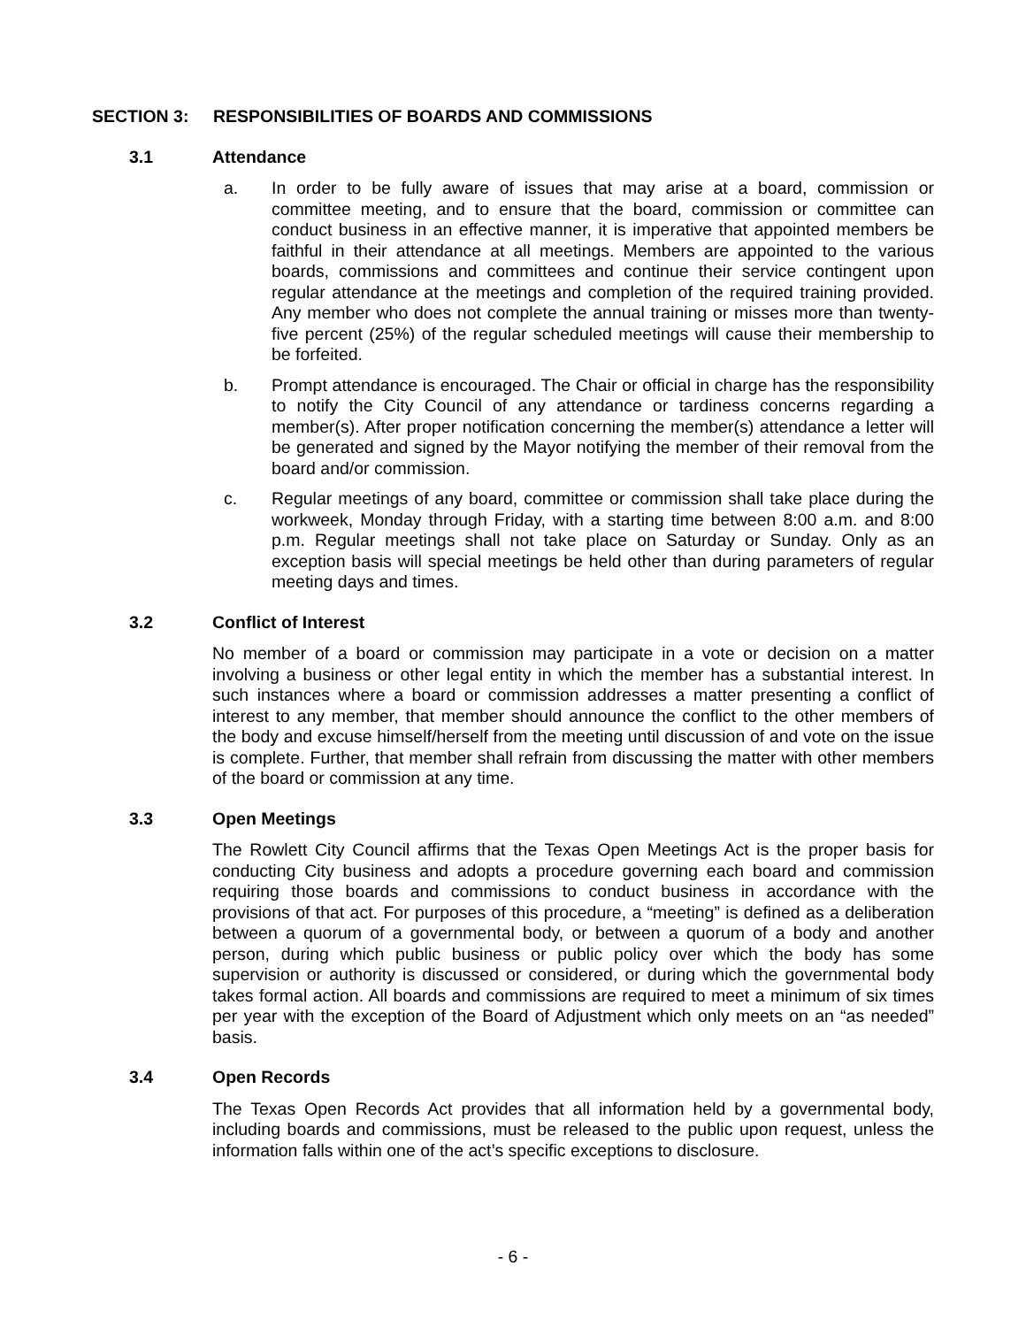SECTION 3: RESPONSIBILITIES OF BOARDS AND COMMISSIONS
3.1 Attendance
a. In order to be fully aware of issues that may arise at a board, commission or committee meeting, and to ensure that the board, commission or committee can conduct business in an effective manner, it is imperative that appointed members be faithful in their attendance at all meetings. Members are appointed to the various boards, commissions and committees and continue their service contingent upon regular attendance at the meetings and completion of the required training provided. Any member who does not complete the annual training or misses more than twenty-five percent (25%) of the regular scheduled meetings will cause their membership to be forfeited.
b. Prompt attendance is encouraged. The Chair or official in charge has the responsibility to notify the City Council of any attendance or tardiness concerns regarding a member(s). After proper notification concerning the member(s) attendance a letter will be generated and signed by the Mayor notifying the member of their removal from the board and/or commission.
c. Regular meetings of any board, committee or commission shall take place during the workweek, Monday through Friday, with a starting time between 8:00 a.m. and 8:00 p.m. Regular meetings shall not take place on Saturday or Sunday. Only as an exception basis will special meetings be held other than during parameters of regular meeting days and times.
3.2 Conflict of Interest
No member of a board or commission may participate in a vote or decision on a matter involving a business or other legal entity in which the member has a substantial interest. In such instances where a board or commission addresses a matter presenting a conflict of interest to any member, that member should announce the conflict to the other members of the body and excuse himself/herself from the meeting until discussion of and vote on the issue is complete. Further, that member shall refrain from discussing the matter with other members of the board or commission at any time.
3.3 Open Meetings
The Rowlett City Council affirms that the Texas Open Meetings Act is the proper basis for conducting City business and adopts a procedure governing each board and commission requiring those boards and commissions to conduct business in accordance with the provisions of that act. For purposes of this procedure, a “meeting” is defined as a deliberation between a quorum of a governmental body, or between a quorum of a body and another person, during which public business or public policy over which the body has some supervision or authority is discussed or considered, or during which the governmental body takes formal action. All boards and commissions are required to meet a minimum of six times per year with the exception of the Board of Adjustment which only meets on an “as needed” basis.
3.4 Open Records
The Texas Open Records Act provides that all information held by a governmental body, including boards and commissions, must be released to the public upon request, unless the information falls within one of the act’s specific exceptions to disclosure.
- 6 -